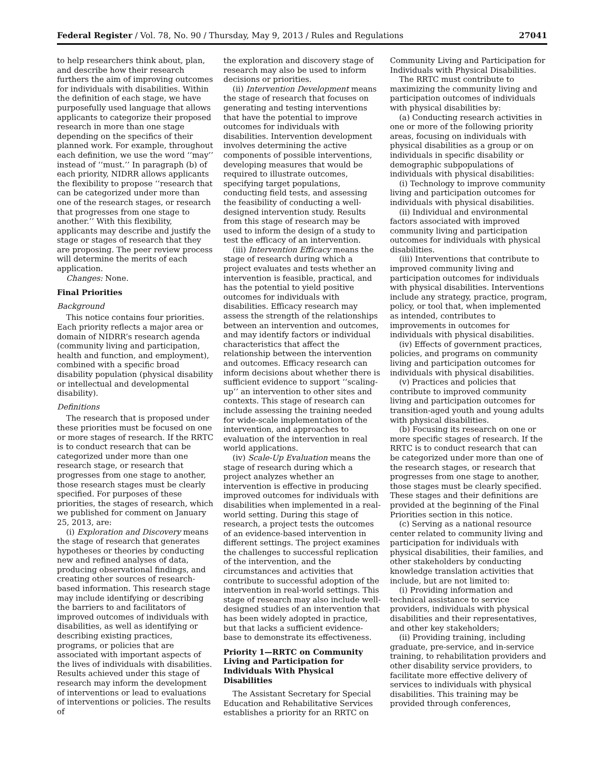Federal Register / Vol. 78, No. 90 / Thursday, May 9, 2013 / Rules and Regulations 27041
to help researchers think about, plan, and describe how their research furthers the aim of improving outcomes for individuals with disabilities. Within the definition of each stage, we have purposefully used language that allows applicants to categorize their proposed research in more than one stage depending on the specifics of their planned work. For example, throughout each definition, we use the word ‘‘may’’ instead of ‘‘must.’’ In paragraph (b) of each priority, NIDRR allows applicants the flexibility to propose ‘‘research that can be categorized under more than one of the research stages, or research that progresses from one stage to another.’’ With this flexibility, applicants may describe and justify the stage or stages of research that they are proposing. The peer review process will determine the merits of each application.
Changes: None.
Final Priorities
Background
This notice contains four priorities. Each priority reflects a major area or domain of NIDRR’s research agenda (community living and participation, health and function, and employment), combined with a specific broad disability population (physical disability or intellectual and developmental disability).
Definitions
The research that is proposed under these priorities must be focused on one or more stages of research. If the RRTC is to conduct research that can be categorized under more than one research stage, or research that progresses from one stage to another, those research stages must be clearly specified. For purposes of these priorities, the stages of research, which we published for comment on January 25, 2013, are:
(i) Exploration and Discovery means the stage of research that generates hypotheses or theories by conducting new and refined analyses of data, producing observational findings, and creating other sources of research-based information. This research stage may include identifying or describing the barriers to and facilitators of improved outcomes of individuals with disabilities, as well as identifying or describing existing practices, programs, or policies that are associated with important aspects of the lives of individuals with disabilities. Results achieved under this stage of research may inform the development of interventions or lead to evaluations of interventions or policies. The results of
the exploration and discovery stage of research may also be used to inform decisions or priorities.
(ii) Intervention Development means the stage of research that focuses on generating and testing interventions that have the potential to improve outcomes for individuals with disabilities. Intervention development involves determining the active components of possible interventions, developing measures that would be required to illustrate outcomes, specifying target populations, conducting field tests, and assessing the feasibility of conducting a well-designed intervention study. Results from this stage of research may be used to inform the design of a study to test the efficacy of an intervention.
(iii) Intervention Efficacy means the stage of research during which a project evaluates and tests whether an intervention is feasible, practical, and has the potential to yield positive outcomes for individuals with disabilities. Efficacy research may assess the strength of the relationships between an intervention and outcomes, and may identify factors or individual characteristics that affect the relationship between the intervention and outcomes. Efficacy research can inform decisions about whether there is sufficient evidence to support ‘‘scaling-up’’ an intervention to other sites and contexts. This stage of research can include assessing the training needed for wide-scale implementation of the intervention, and approaches to evaluation of the intervention in real world applications.
(iv) Scale-Up Evaluation means the stage of research during which a project analyzes whether an intervention is effective in producing improved outcomes for individuals with disabilities when implemented in a real-world setting. During this stage of research, a project tests the outcomes of an evidence-based intervention in different settings. The project examines the challenges to successful replication of the intervention, and the circumstances and activities that contribute to successful adoption of the intervention in real-world settings. This stage of research may also include well-designed studies of an intervention that has been widely adopted in practice, but that lacks a sufficient evidence-base to demonstrate its effectiveness.
Priority 1—RRTC on Community Living and Participation for Individuals With Physical Disabilities
The Assistant Secretary for Special Education and Rehabilitative Services establishes a priority for an RRTC on
Community Living and Participation for Individuals with Physical Disabilities.
The RRTC must contribute to maximizing the community living and participation outcomes of individuals with physical disabilities by:
(a) Conducting research activities in one or more of the following priority areas, focusing on individuals with physical disabilities as a group or on individuals in specific disability or demographic subpopulations of individuals with physical disabilities:
(i) Technology to improve community living and participation outcomes for individuals with physical disabilities.
(ii) Individual and environmental factors associated with improved community living and participation outcomes for individuals with physical disabilities.
(iii) Interventions that contribute to improved community living and participation outcomes for individuals with physical disabilities. Interventions include any strategy, practice, program, policy, or tool that, when implemented as intended, contributes to improvements in outcomes for individuals with physical disabilities.
(iv) Effects of government practices, policies, and programs on community living and participation outcomes for individuals with physical disabilities.
(v) Practices and policies that contribute to improved community living and participation outcomes for transition-aged youth and young adults with physical disabilities.
(b) Focusing its research on one or more specific stages of research. If the RRTC is to conduct research that can be categorized under more than one of the research stages, or research that progresses from one stage to another, those stages must be clearly specified. These stages and their definitions are provided at the beginning of the Final Priorities section in this notice.
(c) Serving as a national resource center related to community living and participation for individuals with physical disabilities, their families, and other stakeholders by conducting knowledge translation activities that include, but are not limited to:
(i) Providing information and technical assistance to service providers, individuals with physical disabilities and their representatives, and other key stakeholders;
(ii) Providing training, including graduate, pre-service, and in-service training, to rehabilitation providers and other disability service providers, to facilitate more effective delivery of services to individuals with physical disabilities. This training may be provided through conferences,